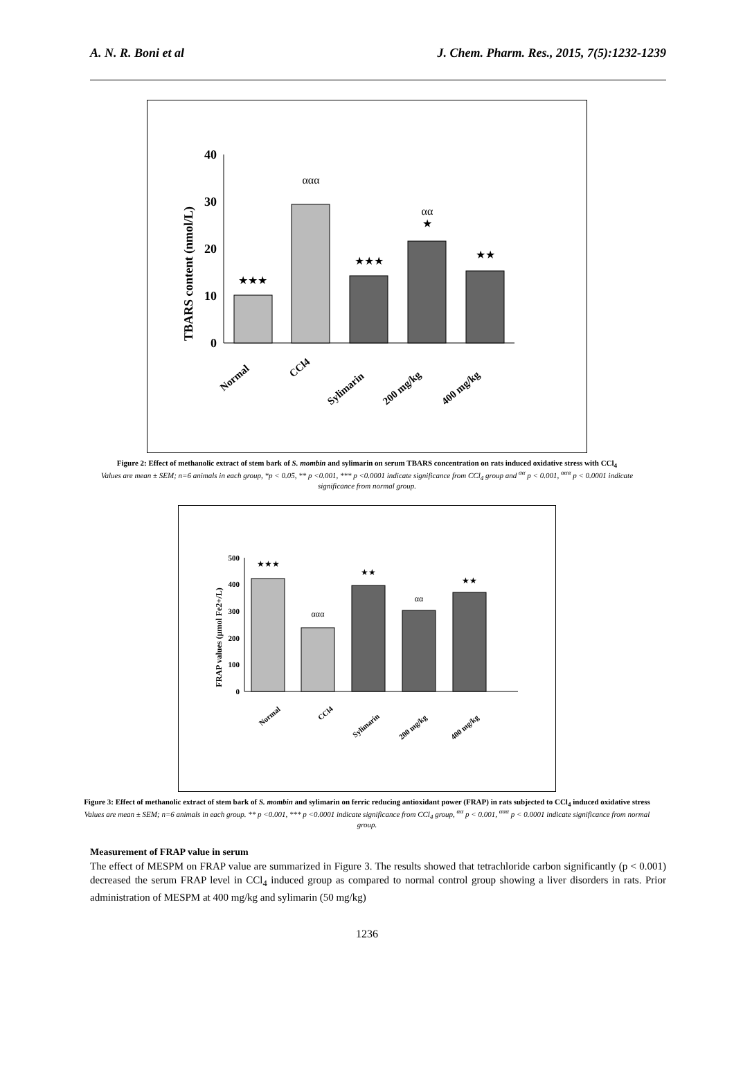A. N. R. Boni et al J. Chem. Pharm. Res., 2015, 7(5):1232-1239
TBARS content (nmol/L)
40
30
20
10
0
★★★
ααα
★★★
αα
★
★★
Normal
CCl4
Sylimarin
200 mg/kg
400 mg/kg
Figure 2: Effect of methanolic extract of stem bark of S. mombin and sylimarin on serum TBARS concentration on rats induced oxidative stress with CCl<sub>4</sub>
Values are mean ± SEM; n=6 animals in each group, *p < 0.05, ** p <0.001, *** p <0.0001 indicate significance from CCl<sub>4</sub> group and <sup>αα</sup> p < 0.001, <sup>ααα</sup> p < 0.0001 indicate significance from normal group.
FRAP values (µmol Fe2+/L)
500
400
300
200
100
0
★★★
ααα
★★
αα
★★
Normal
CCl4
Sylimarin
200 mg/kg
400 mg/kg
Figure 3: Effect of methanolic extract of stem bark of S. mombin and sylimarin on ferric reducing antioxidant power (FRAP) in rats subjected to CCl<sub>4</sub> induced oxidative stress
Values are mean ± SEM; n=6 animals in each group. ** p <0.001, *** p <0.0001 indicate significance from CCl<sub>4</sub> group, <sup>αα</sup> p < 0.001, <sup>ααα</sup> p < 0.0001 indicate significance from normal group.
Measurement of FRAP value in serum
The effect of MESPM on FRAP value are summarized in Figure 3. The results showed that tetrachloride carbon significantly (p < 0.001) decreased the serum FRAP level in CCl<sub>4</sub> induced group as compared to normal control group showing a liver disorders in rats. Prior administration of MESPM at 400 mg/kg and sylimarin (50 mg/kg)
1236